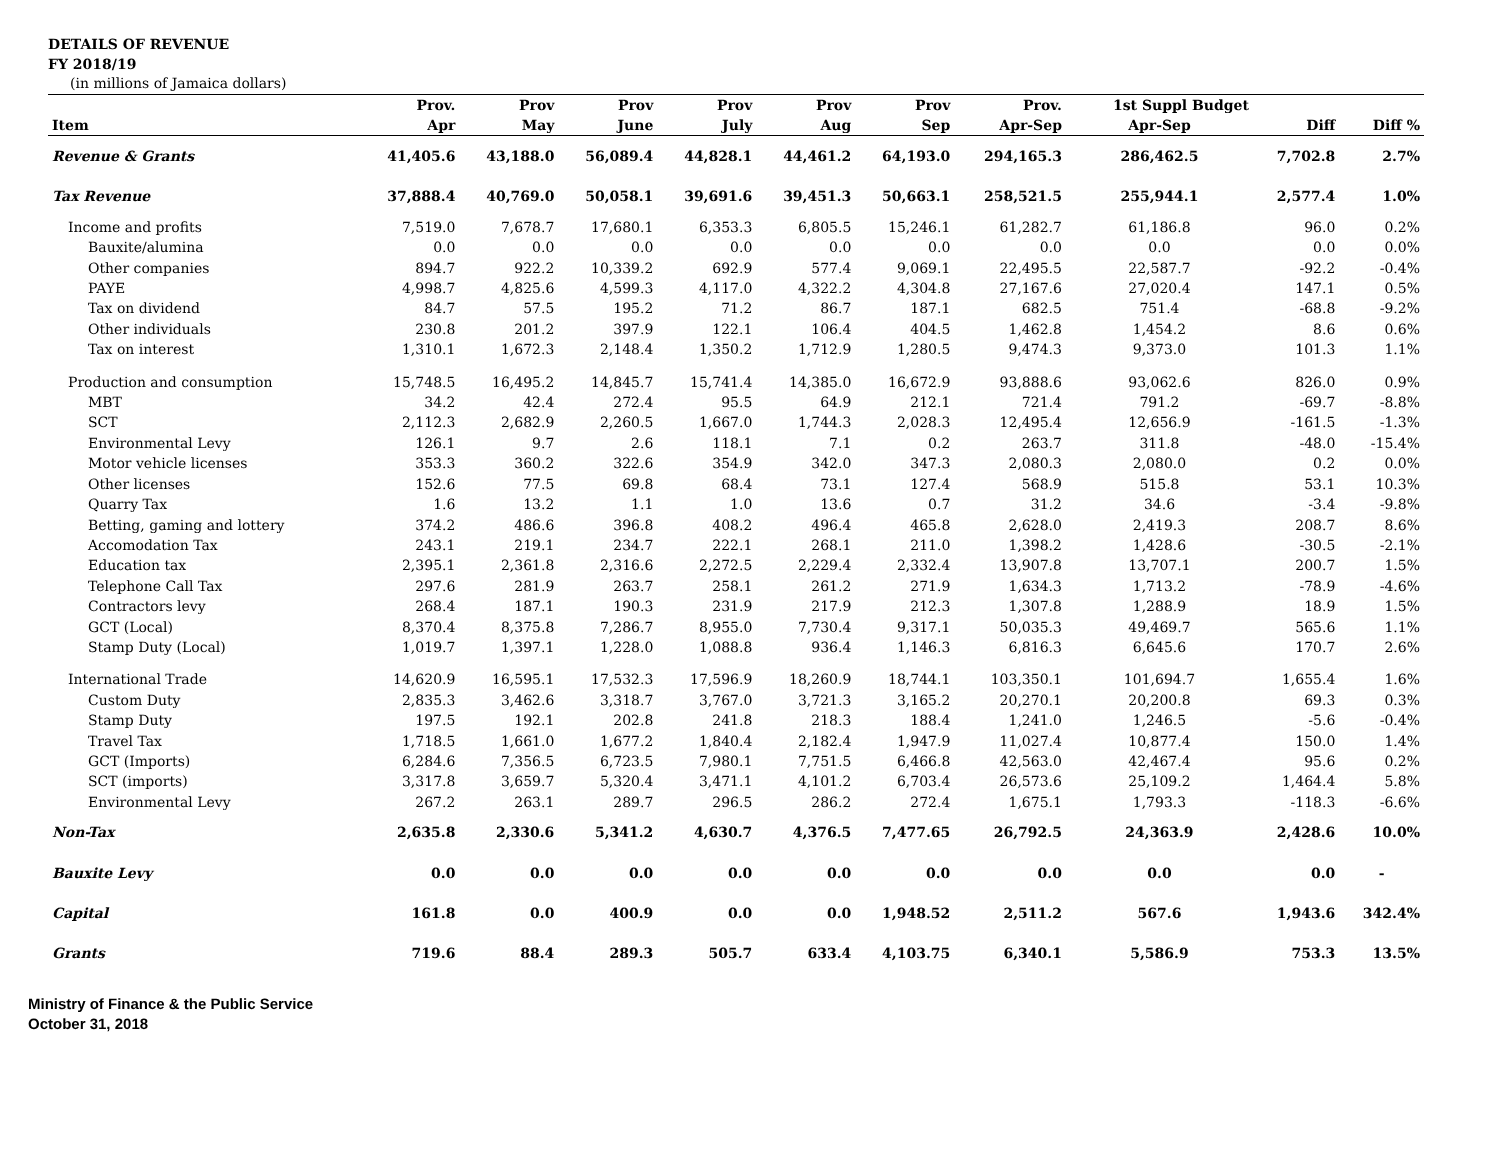DETAILS OF REVENUE
FY 2018/19
(in millions of Jamaica dollars)
| | Prov. | Prov | Prov | Prov | Prov | Prov | Prov. | 1st Suppl Budget | | |
| --- | --- | --- | --- | --- | --- | --- | --- | --- | --- | --- |
| Item | Apr | May | June | July | Aug | Sep | Apr-Sep | Apr-Sep | Diff | Diff % |
| Revenue & Grants | 41,405.6 | 43,188.0 | 56,089.4 | 44,828.1 | 44,461.2 | 64,193.0 | 294,165.3 | 286,462.5 | 7,702.8 | 2.7% |
| Tax Revenue | 37,888.4 | 40,769.0 | 50,058.1 | 39,691.6 | 39,451.3 | 50,663.1 | 258,521.5 | 255,944.1 | 2,577.4 | 1.0% |
| Income and profits | 7,519.0 | 7,678.7 | 17,680.1 | 6,353.3 | 6,805.5 | 15,246.1 | 61,282.7 | 61,186.8 | 96.0 | 0.2% |
| Bauxite/alumina | 0.0 | 0.0 | 0.0 | 0.0 | 0.0 | 0.0 | 0.0 | 0.0 | 0.0 | 0.0% |
| Other companies | 894.7 | 922.2 | 10,339.2 | 692.9 | 577.4 | 9,069.1 | 22,495.5 | 22,587.7 | -92.2 | -0.4% |
| PAYE | 4,998.7 | 4,825.6 | 4,599.3 | 4,117.0 | 4,322.2 | 4,304.8 | 27,167.6 | 27,020.4 | 147.1 | 0.5% |
| Tax on dividend | 84.7 | 57.5 | 195.2 | 71.2 | 86.7 | 187.1 | 682.5 | 751.4 | -68.8 | -9.2% |
| Other individuals | 230.8 | 201.2 | 397.9 | 122.1 | 106.4 | 404.5 | 1,462.8 | 1,454.2 | 8.6 | 0.6% |
| Tax on interest | 1,310.1 | 1,672.3 | 2,148.4 | 1,350.2 | 1,712.9 | 1,280.5 | 9,474.3 | 9,373.0 | 101.3 | 1.1% |
| Production and consumption | 15,748.5 | 16,495.2 | 14,845.7 | 15,741.4 | 14,385.0 | 16,672.9 | 93,888.6 | 93,062.6 | 826.0 | 0.9% |
| MBT | 34.2 | 42.4 | 272.4 | 95.5 | 64.9 | 212.1 | 721.4 | 791.2 | -69.7 | -8.8% |
| SCT | 2,112.3 | 2,682.9 | 2,260.5 | 1,667.0 | 1,744.3 | 2,028.3 | 12,495.4 | 12,656.9 | -161.5 | -1.3% |
| Environmental Levy | 126.1 | 9.7 | 2.6 | 118.1 | 7.1 | 0.2 | 263.7 | 311.8 | -48.0 | -15.4% |
| Motor vehicle licenses | 353.3 | 360.2 | 322.6 | 354.9 | 342.0 | 347.3 | 2,080.3 | 2,080.0 | 0.2 | 0.0% |
| Other licenses | 152.6 | 77.5 | 69.8 | 68.4 | 73.1 | 127.4 | 568.9 | 515.8 | 53.1 | 10.3% |
| Quarry Tax | 1.6 | 13.2 | 1.1 | 1.0 | 13.6 | 0.7 | 31.2 | 34.6 | -3.4 | -9.8% |
| Betting, gaming and lottery | 374.2 | 486.6 | 396.8 | 408.2 | 496.4 | 465.8 | 2,628.0 | 2,419.3 | 208.7 | 8.6% |
| Accomodation Tax | 243.1 | 219.1 | 234.7 | 222.1 | 268.1 | 211.0 | 1,398.2 | 1,428.6 | -30.5 | -2.1% |
| Education tax | 2,395.1 | 2,361.8 | 2,316.6 | 2,272.5 | 2,229.4 | 2,332.4 | 13,907.8 | 13,707.1 | 200.7 | 1.5% |
| Telephone Call Tax | 297.6 | 281.9 | 263.7 | 258.1 | 261.2 | 271.9 | 1,634.3 | 1,713.2 | -78.9 | -4.6% |
| Contractors levy | 268.4 | 187.1 | 190.3 | 231.9 | 217.9 | 212.3 | 1,307.8 | 1,288.9 | 18.9 | 1.5% |
| GCT (Local) | 8,370.4 | 8,375.8 | 7,286.7 | 8,955.0 | 7,730.4 | 9,317.1 | 50,035.3 | 49,469.7 | 565.6 | 1.1% |
| Stamp Duty (Local) | 1,019.7 | 1,397.1 | 1,228.0 | 1,088.8 | 936.4 | 1,146.3 | 6,816.3 | 6,645.6 | 170.7 | 2.6% |
| International Trade | 14,620.9 | 16,595.1 | 17,532.3 | 17,596.9 | 18,260.9 | 18,744.1 | 103,350.1 | 101,694.7 | 1,655.4 | 1.6% |
| Custom Duty | 2,835.3 | 3,462.6 | 3,318.7 | 3,767.0 | 3,721.3 | 3,165.2 | 20,270.1 | 20,200.8 | 69.3 | 0.3% |
| Stamp Duty | 197.5 | 192.1 | 202.8 | 241.8 | 218.3 | 188.4 | 1,241.0 | 1,246.5 | -5.6 | -0.4% |
| Travel Tax | 1,718.5 | 1,661.0 | 1,677.2 | 1,840.4 | 2,182.4 | 1,947.9 | 11,027.4 | 10,877.4 | 150.0 | 1.4% |
| GCT (Imports) | 6,284.6 | 7,356.5 | 6,723.5 | 7,980.1 | 7,751.5 | 6,466.8 | 42,563.0 | 42,467.4 | 95.6 | 0.2% |
| SCT (imports) | 3,317.8 | 3,659.7 | 5,320.4 | 3,471.1 | 4,101.2 | 6,703.4 | 26,573.6 | 25,109.2 | 1,464.4 | 5.8% |
| Environmental Levy | 267.2 | 263.1 | 289.7 | 296.5 | 286.2 | 272.4 | 1,675.1 | 1,793.3 | -118.3 | -6.6% |
| Non-Tax | 2,635.8 | 2,330.6 | 5,341.2 | 4,630.7 | 4,376.5 | 7,477.65 | 26,792.5 | 24,363.9 | 2,428.6 | 10.0% |
| Bauxite Levy | 0.0 | 0.0 | 0.0 | 0.0 | 0.0 | 0.0 | 0.0 | 0.0 | 0.0 | - |
| Capital | 161.8 | 0.0 | 400.9 | 0.0 | 0.0 | 1,948.52 | 2,511.2 | 567.6 | 1,943.6 | 342.4% |
| Grants | 719.6 | 88.4 | 289.3 | 505.7 | 633.4 | 4,103.75 | 6,340.1 | 5,586.9 | 753.3 | 13.5% |
Ministry of Finance & the Public Service
October 31, 2018